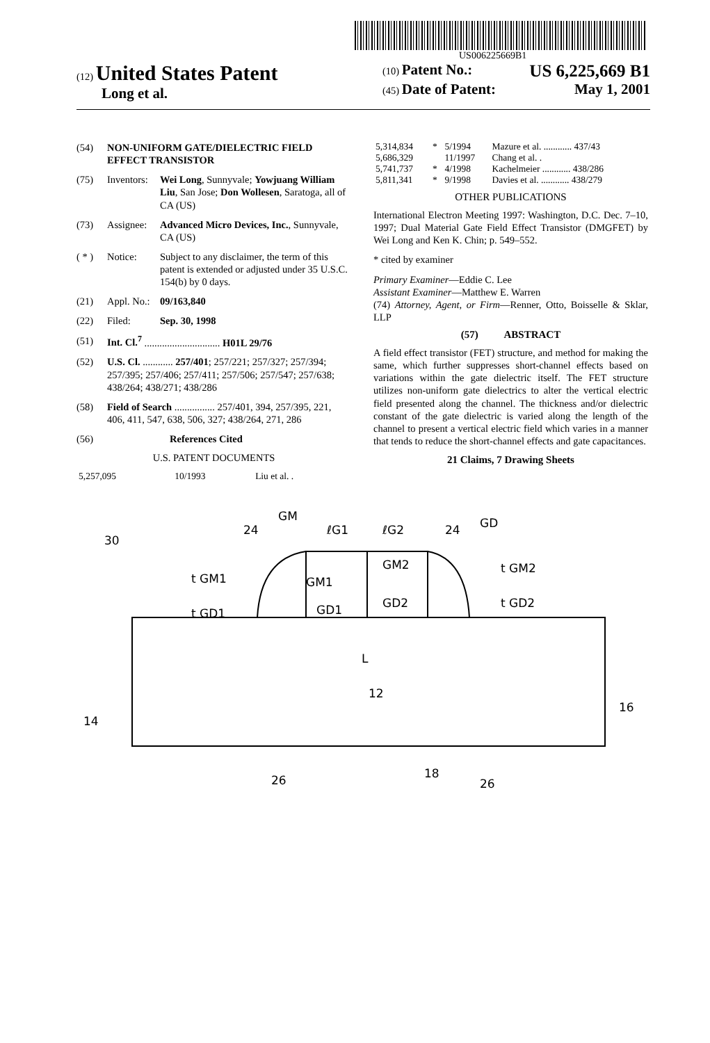US006225669B1
(12) United States Patent
Long et al.
(10) Patent No.: US 6,225,669 B1
(45) Date of Patent: May 1, 2001
(54) NON-UNIFORM GATE/DIELECTRIC FIELD EFFECT TRANSISTOR
(75) Inventors: Wei Long, Sunnyvale; Yowjuang William Liu, San Jose; Don Wollesen, Saratoga, all of CA (US)
(73) Assignee: Advanced Micro Devices, Inc., Sunnyvale, CA (US)
( * ) Notice: Subject to any disclaimer, the term of this patent is extended or adjusted under 35 U.S.C. 154(b) by 0 days.
(21) Appl. No.: 09/163,840
(22) Filed: Sep. 30, 1998
(51) Int. Cl.<sup>7</sup> .............................. H01L 29/76
(52) U.S. Cl. ............ 257/401; 257/221; 257/327; 257/394; 257/395; 257/406; 257/411; 257/506; 257/547; 257/638; 438/264; 438/271; 438/286
(58) Field of Search ................ 257/401, 394, 257/395, 221, 406, 411, 547, 638, 506, 327; 438/264, 271, 286
(56) References Cited
U.S. PATENT DOCUMENTS
| 5,257,095 | 10/1993 | Liu et al. . |
| 5,314,834 | * | 5/1994 | Mazure et al. ............ 437/43 |
| 5,686,329 | | 11/1997 | Chang et al. . |
| 5,741,737 | * | 4/1998 | Kachelmeier ............ 438/286 |
| 5,811,341 | * | 9/1998 | Davies et al. ............ 438/279 |
OTHER PUBLICATIONS
International Electron Meeting 1997: Washington, D.C. Dec. 7–10, 1997; Dual Material Gate Field Effect Transistor (DMGFET) by Wei Long and Ken K. Chin; p. 549–552.
* cited by examiner
Primary Examiner—Eddie C. Lee
Assistant Examiner—Matthew E. Warren
(74) Attorney, Agent, or Firm—Renner, Otto, Boisselle & Sklar, LLP
(57) ABSTRACT
A field effect transistor (FET) structure, and method for making the same, which further suppresses short-channel effects based on variations within the gate dielectric itself. The FET structure utilizes non-uniform gate dielectrics to alter the vertical electric field presented along the channel. The thickness and/or dielectric constant of the gate dielectric is varied along the length of the channel to present a vertical electric field which varies in a manner that tends to reduce the short-channel effects and gate capacitances.
21 Claims, 7 Drawing Sheets
30
GM1
GM2
GD2
GD1
24
GM
24
GD
t GM1
t GD1
t GM2
t GD2
ℓG1
ℓG2
L
12
14
16
26
18
26